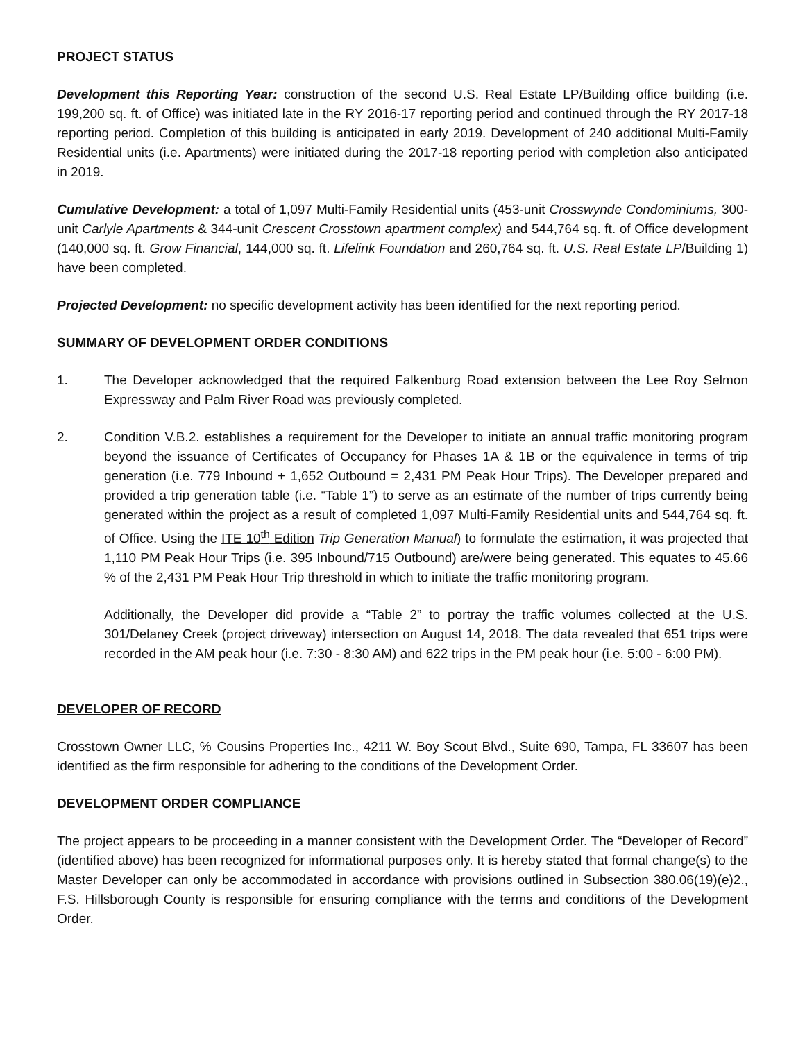PROJECT STATUS
Development this Reporting Year: construction of the second U.S. Real Estate LP/Building office building (i.e. 199,200 sq. ft. of Office) was initiated late in the RY 2016-17 reporting period and continued through the RY 2017-18 reporting period. Completion of this building is anticipated in early 2019. Development of 240 additional Multi-Family Residential units (i.e. Apartments) were initiated during the 2017-18 reporting period with completion also anticipated in 2019.
Cumulative Development: a total of 1,097 Multi-Family Residential units (453-unit Crosswynde Condominiums, 300-unit Carlyle Apartments & 344-unit Crescent Crosstown apartment complex) and 544,764 sq. ft. of Office development (140,000 sq. ft. Grow Financial, 144,000 sq. ft. Lifelink Foundation and 260,764 sq. ft. U.S. Real Estate LP/Building 1) have been completed.
Projected Development: no specific development activity has been identified for the next reporting period.
SUMMARY OF DEVELOPMENT ORDER CONDITIONS
1. The Developer acknowledged that the required Falkenburg Road extension between the Lee Roy Selmon Expressway and Palm River Road was previously completed.
2. Condition V.B.2. establishes a requirement for the Developer to initiate an annual traffic monitoring program beyond the issuance of Certificates of Occupancy for Phases 1A & 1B or the equivalence in terms of trip generation (i.e. 779 Inbound + 1,652 Outbound = 2,431 PM Peak Hour Trips). The Developer prepared and provided a trip generation table (i.e. “Table 1”) to serve as an estimate of the number of trips currently being generated within the project as a result of completed 1,097 Multi-Family Residential units and 544,764 sq. ft. of Office. Using the ITE 10<sup>th</sup> Edition Trip Generation Manual) to formulate the estimation, it was projected that 1,110 PM Peak Hour Trips (i.e. 395 Inbound/715 Outbound) are/were being generated. This equates to 45.66 % of the 2,431 PM Peak Hour Trip threshold in which to initiate the traffic monitoring program.
Additionally, the Developer did provide a “Table 2” to portray the traffic volumes collected at the U.S. 301/Delaney Creek (project driveway) intersection on August 14, 2018. The data revealed that 651 trips were recorded in the AM peak hour (i.e. 7:30 - 8:30 AM) and 622 trips in the PM peak hour (i.e. 5:00 - 6:00 PM).
DEVELOPER OF RECORD
Crosstown Owner LLC, ℅ Cousins Properties Inc., 4211 W. Boy Scout Blvd., Suite 690, Tampa, FL 33607 has been identified as the firm responsible for adhering to the conditions of the Development Order.
DEVELOPMENT ORDER COMPLIANCE
The project appears to be proceeding in a manner consistent with the Development Order. The “Developer of Record” (identified above) has been recognized for informational purposes only. It is hereby stated that formal change(s) to the Master Developer can only be accommodated in accordance with provisions outlined in Subsection 380.06(19)(e)2., F.S. Hillsborough County is responsible for ensuring compliance with the terms and conditions of the Development Order.